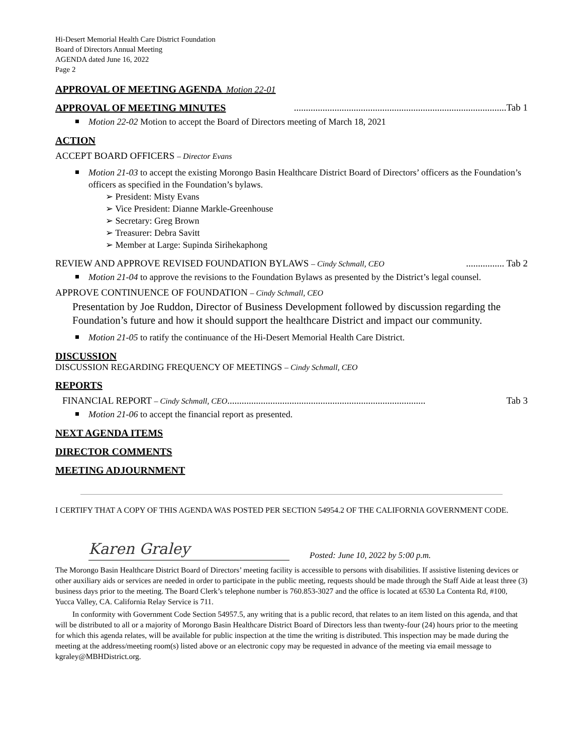Hi-Desert Memorial Health Care District Foundation
Board of Directors Annual Meeting
AGENDA dated June 16, 2022
Page 2
APPROVAL OF MEETING AGENDA Motion 22-01
APPROVAL OF MEETING MINUTES .........................................................................................Tab 1
Motion 22-02 Motion to accept the Board of Directors meeting of March 18, 2021
ACTION
ACCEPT BOARD OFFICERS – Director Evans
Motion 21-03 to accept the existing Morongo Basin Healthcare District Board of Directors’ officers as the Foundation’s officers as specified in the Foundation’s bylaws.
➢ President: Misty Evans
➢ Vice President: Dianne Markle-Greenhouse
➢ Secretary: Greg Brown
➢ Treasurer: Debra Savitt
➢ Member at Large: Supinda Sirihekaphong
REVIEW AND APPROVE REVISED FOUNDATION BYLAWS – Cindy Schmall, CEO................ Tab 2
Motion 21-04 to approve the revisions to the Foundation Bylaws as presented by the District’s legal counsel.
APPROVE CONTINUENCE OF FOUNDATION – Cindy Schmall, CEO
Presentation by Joe Ruddon, Director of Business Development followed by discussion regarding the Foundation’s future and how it should support the healthcare District and impact our community.
Motion 21-05 to ratify the continuance of the Hi-Desert Memorial Health Care District.
DISCUSSION
DISCUSSION REGARDING FREQUENCY OF MEETINGS – Cindy Schmall, CEO
REPORTS
FINANCIAL REPORT – Cindy Schmall, CEO................................................................................... Tab 3
Motion 21-06 to accept the financial report as presented.
NEXT AGENDA ITEMS
DIRECTOR COMMENTS
MEETING ADJOURNMENT
I CERTIFY THAT A COPY OF THIS AGENDA WAS POSTED PER SECTION 54954.2 OF THE CALIFORNIA GOVERNMENT CODE.
Karen Graley
Posted: June 10, 2022 by 5:00 p.m.
The Morongo Basin Healthcare District Board of Directors’ meeting facility is accessible to persons with disabilities. If assistive listening devices or other auxiliary aids or services are needed in order to participate in the public meeting, requests should be made through the Staff Aide at least three (3) business days prior to the meeting. The Board Clerk’s telephone number is 760.853-3027 and the office is located at 6530 La Contenta Rd, #100, Yucca Valley, CA. California Relay Service is 711.
In conformity with Government Code Section 54957.5, any writing that is a public record, that relates to an item listed on this agenda, and that will be distributed to all or a majority of Morongo Basin Healthcare District Board of Directors less than twenty-four (24) hours prior to the meeting for which this agenda relates, will be available for public inspection at the time the writing is distributed. This inspection may be made during the meeting at the address/meeting room(s) listed above or an electronic copy may be requested in advance of the meeting via email message to kgraley@MBHDistrict.org.